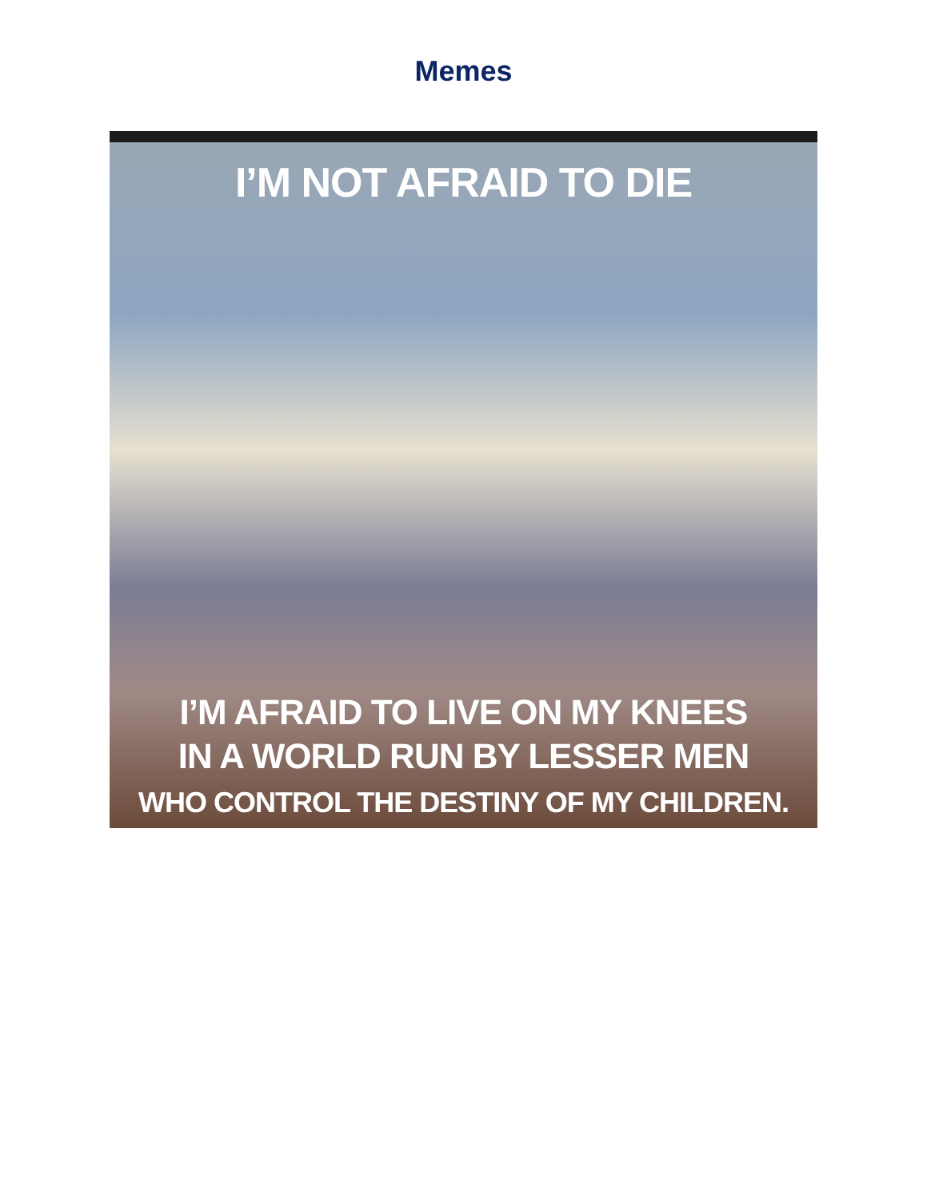Memes
I’M NOT AFRAID TO DIE
I’M AFRAID TO LIVE ON MY KNEES
IN A WORLD RUN BY LESSER MEN
WHO CONTROL THE DESTINY OF MY CHILDREN.